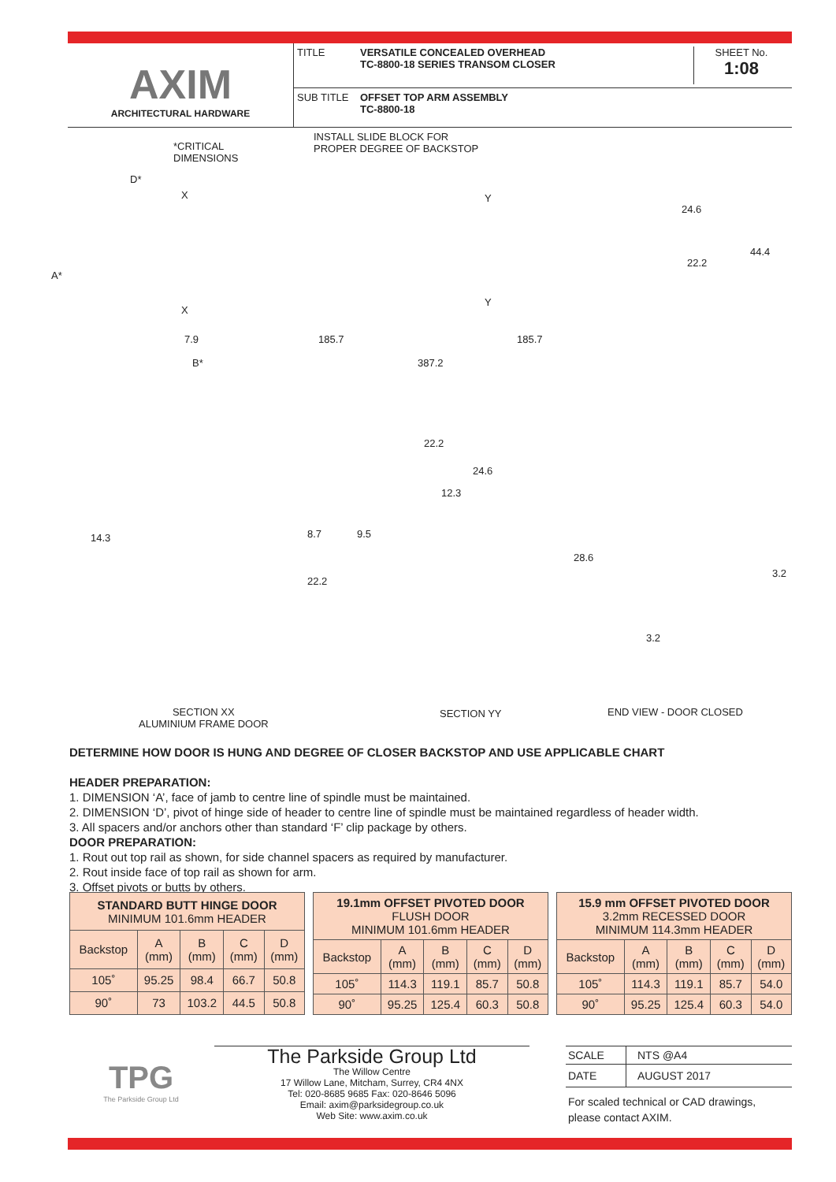AXIM
ARCHITECTURAL HARDWARE
TITLE VERSATILE CONCEALED OVERHEAD
TC-8800-18 SERIES TRANSOM CLOSER
SHEET No.
1:08
SUB TITLE OFFSET TOP ARM ASSEMBLY
TC-8800-18
*CRITICAL
DIMENSIONS
INSTALL SLIDE BLOCK FOR
PROPER DEGREE OF BACKSTOP
D*
X Y
24.6
44.4
22.2
A*
X
Y
7.9 185.7 185.7
B* 387.2
22.2
24.6
12.3
14.3 8.7 9.5
28.6
22.2
3.2
3.2
SECTION XX
ALUMINIUM FRAME DOOR
SECTION YY END VIEW - DOOR CLOSED
DETERMINE HOW DOOR IS HUNG AND DEGREE OF CLOSER BACKSTOP AND USE APPLICABLE CHART
HEADER PREPARATION:
1. DIMENSION ‘A’, face of jamb to centre line of spindle must be maintained.
2. DIMENSION ‘D’, pivot of hinge side of header to centre line of spindle must be maintained regardless of header width.
3. All spacers and/or anchors other than standard ‘F’ clip package by others.
DOOR PREPARATION:
1. Rout out top rail as shown, for side channel spacers as required by manufacturer.
2. Rout inside face of top rail as shown for arm.
3. Offset pivots or butts by others.
| STANDARD BUTT HINGE DOOR MINIMUM 101.6mm HEADER | | | | |
| --- | --- | --- | --- | --- |
| Backstop | A (mm) | B (mm) | C (mm) | D (mm) |
| 105˚ | 95.25 | 98.4 | 66.7 | 50.8 |
| 90˚ | 73 | 103.2 | 44.5 | 50.8 |
| 19.1mm OFFSET PIVOTED DOOR FLUSH DOOR MINIMUM 101.6mm HEADER | | | | |
| --- | --- | --- | --- | --- |
| Backstop | A (mm) | B (mm) | C (mm) | D (mm) |
| 105˚ | 114.3 | 119.1 | 85.7 | 50.8 |
| 90˚ | 95.25 | 125.4 | 60.3 | 50.8 |
| 15.9 mm OFFSET PIVOTED DOOR 3.2mm RECESSED DOOR MINIMUM 114.3mm HEADER | | | | |
| --- | --- | --- | --- | --- |
| Backstop | A (mm) | B (mm) | C (mm) | D (mm) |
| 105˚ | 114.3 | 119.1 | 85.7 | 54.0 |
| 90˚ | 95.25 | 125.4 | 60.3 | 54.0 |
TPG
The Parkside Group Ltd
The Parkside Group Ltd
The Willow Centre
17 Willow Lane, Mitcham, Surrey, CR4 4NX
Tel: 020-8685 9685 Fax: 020-8646 5096
Email: axim@parksidegroup.co.uk
Web Site: www.axim.co.uk
SCALE NTS @A4
DATE AUGUST 2017
For scaled technical or CAD drawings,
please contact AXIM.